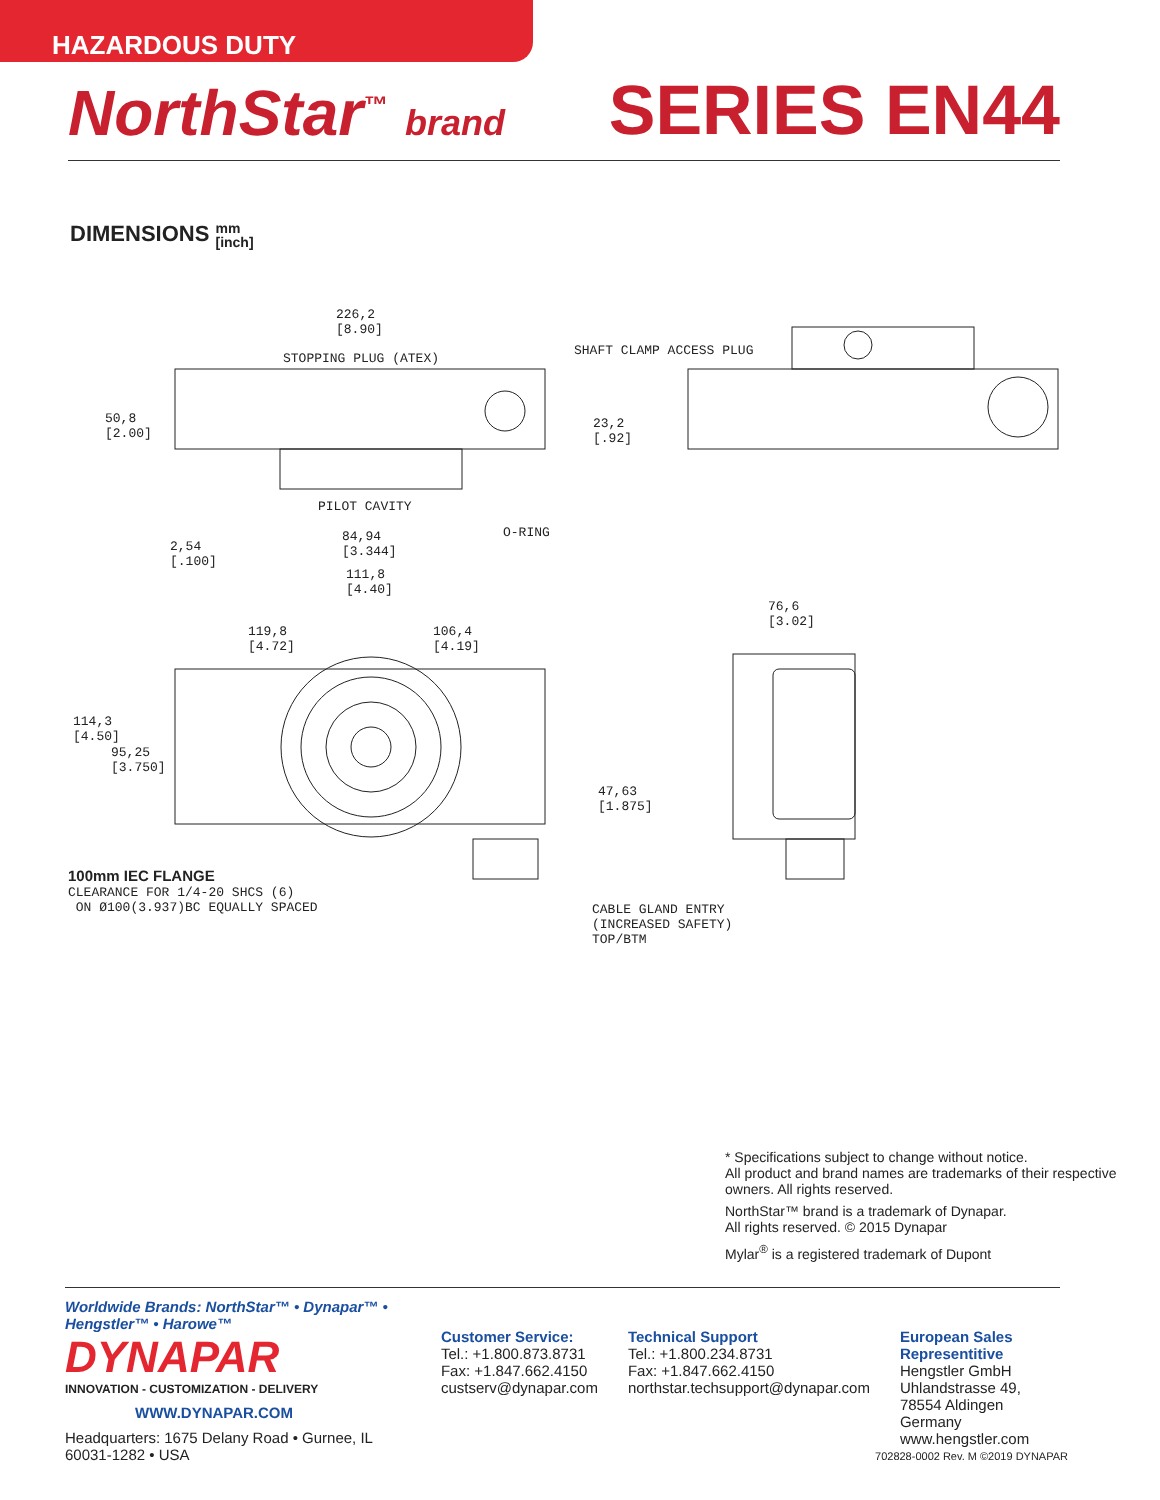HAZARDOUS DUTY
NorthStar<sup>™</sup> brand
SERIES EN44
DIMENSIONS mm
[inch]
226,2
[8.90]
STOPPING PLUG (ATEX)
SHAFT CLAMP ACCESS PLUG
50,8
[2.00]
23,2
[.92]
PILOT CAVITY
O-RING
84,94
[3.344]
2,54
[.100]
111,8
[4.40]
76,6
[3.02]
119,8
[4.72]
106,4
[4.19]
114,3
[4.50]
95,25
[3.750]
47,63
[1.875]
100mm IEC FLANGE
CLEARANCE FOR 1/4-20 SHCS (6)
ON Ø100(3.937)BC EQUALLY SPACED
CABLE GLAND ENTRY
(INCREASED SAFETY)
TOP/BTM
* Specifications subject to change without notice.
All product and brand names are trademarks of their respective owners. All rights reserved.
NorthStar™ brand is a trademark of Dynapar.
All rights reserved. © 2015 Dynapar
Mylar<sup>®</sup> is a registered trademark of Dupont
Worldwide Brands: NorthStar™ • Dynapar™ • Hengstler™ • Harowe™
DYNAPAR
INNOVATION - CUSTOMIZATION - DELIVERY
WWW.DYNAPAR.COM
Headquarters: 1675 Delany Road • Gurnee, IL 60031-1282 • USA
Customer Service:
Tel.: +1.800.873.8731
Fax: +1.847.662.4150
custserv@dynapar.com
Technical Support
Tel.: +1.800.234.8731
Fax: +1.847.662.4150
northstar.techsupport@dynapar.com
European Sales Representitive
Hengstler GmbH
Uhlandstrasse 49, 78554 Aldingen
Germany
www.hengstler.com
702828-0002 Rev. M ©2019 DYNAPAR